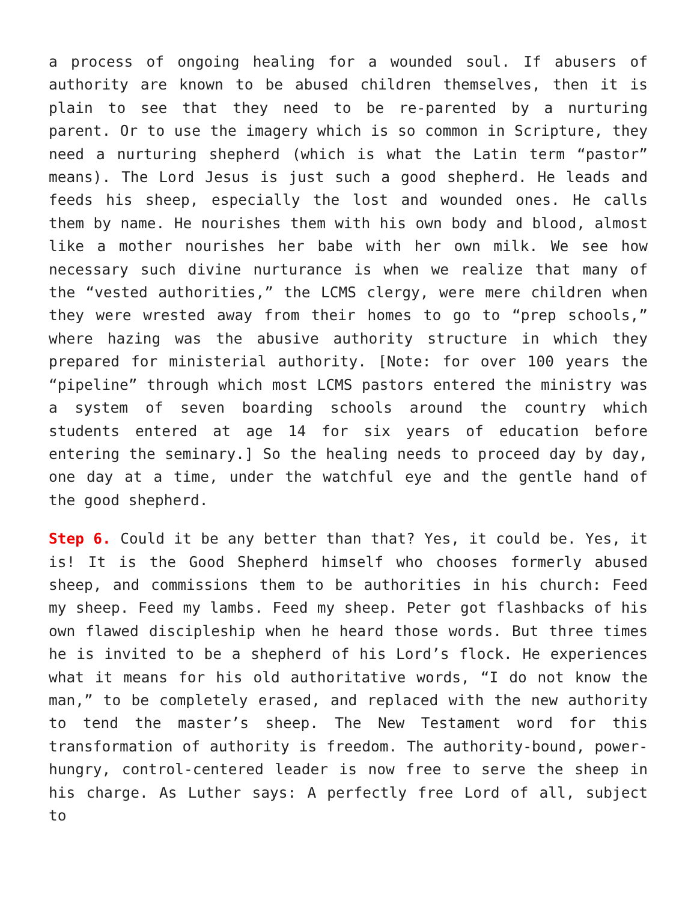a process of ongoing healing for a wounded soul. If abusers of authority are known to be abused children themselves, then it is plain to see that they need to be re-parented by a nurturing parent. Or to use the imagery which is so common in Scripture, they need a nurturing shepherd (which is what the Latin term “pastor” means). The Lord Jesus is just such a good shepherd. He leads and feeds his sheep, especially the lost and wounded ones. He calls them by name. He nourishes them with his own body and blood, almost like a mother nourishes her babe with her own milk. We see how necessary such divine nurturance is when we realize that many of the “vested authorities,” the LCMS clergy, were mere children when they were wrested away from their homes to go to “prep schools,” where hazing was the abusive authority structure in which they prepared for ministerial authority. [Note: for over 100 years the “pipeline” through which most LCMS pastors entered the ministry was a system of seven boarding schools around the country which students entered at age 14 for six years of education before entering the seminary.] So the healing needs to proceed day by day, one day at a time, under the watchful eye and the gentle hand of the good shepherd.
Step 6. Could it be any better than that? Yes, it could be. Yes, it is! It is the Good Shepherd himself who chooses formerly abused sheep, and commissions them to be authorities in his church: Feed my sheep. Feed my lambs. Feed my sheep. Peter got flashbacks of his own flawed discipleship when he heard those words. But three times he is invited to be a shepherd of his Lord’s flock. He experiences what it means for his old authoritative words, “I do not know the man,” to be completely erased, and replaced with the new authority to tend the master’s sheep. The New Testament word for this transformation of authority is freedom. The authority-bound, power-hungry, control-centered leader is now free to serve the sheep in his charge. As Luther says: A perfectly free Lord of all, subject to